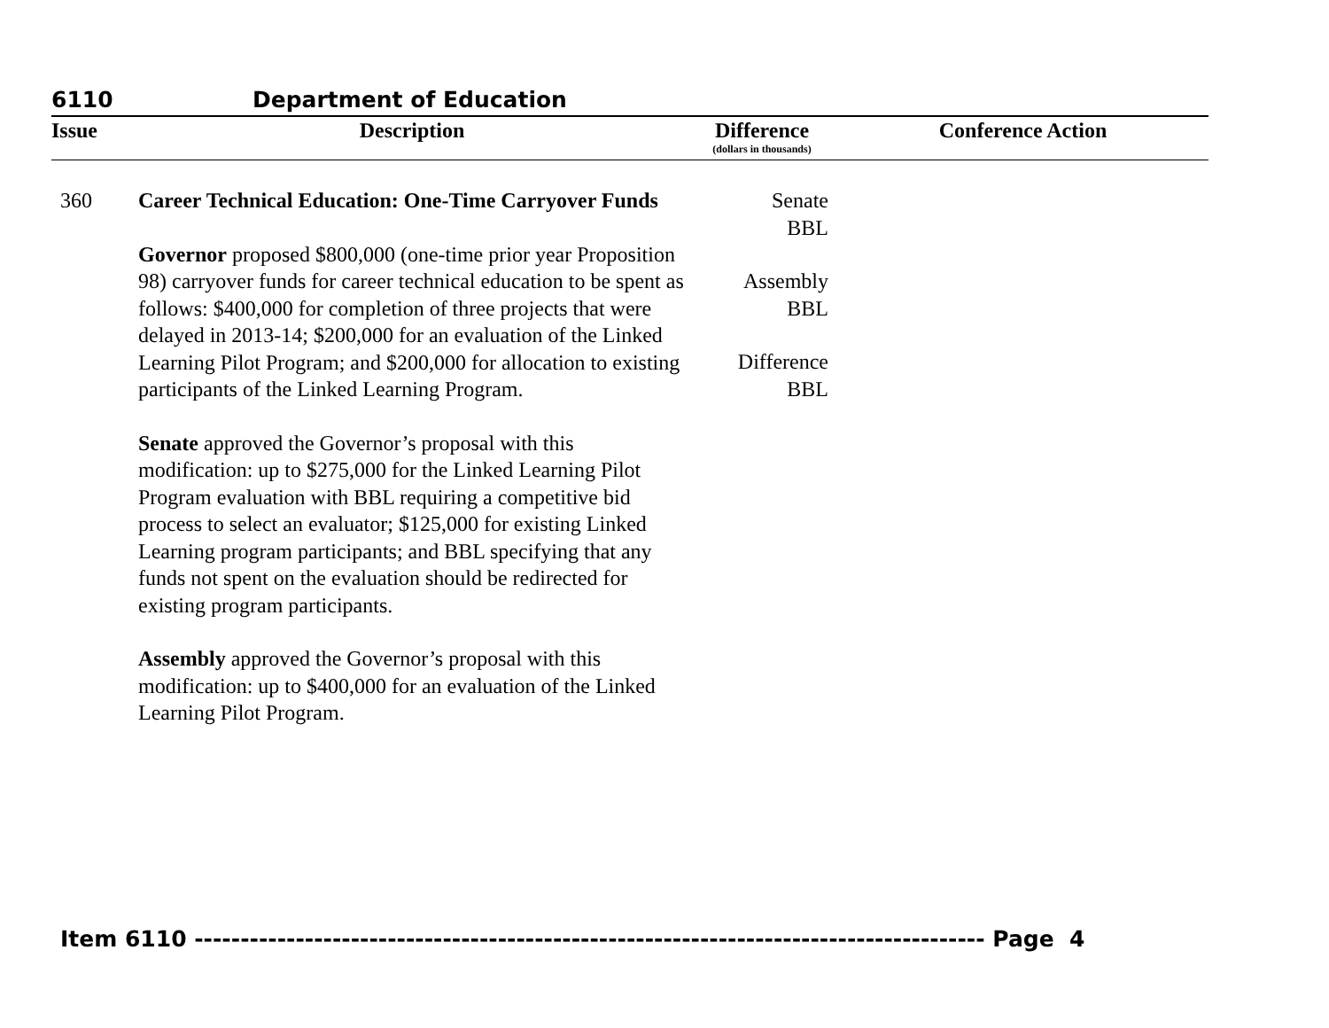6110 Department of Education
| Issue | Description | Difference (dollars in thousands) | Conference Action |
| --- | --- | --- | --- |
| 360 | Career Technical Education: One-Time Carryover Funds Governor proposed $800,000 (one-time prior year Proposition 98) carryover funds for career technical education to be spent as follows: $400,000 for completion of three projects that were delayed in 2013-14; $200,000 for an evaluation of the Linked Learning Pilot Program; and $200,000 for allocation to existing participants of the Linked Learning Program. Senate approved the Governor’s proposal with this modification: up to $275,000 for the Linked Learning Pilot Program evaluation with BBL requiring a competitive bid process to select an evaluator; $125,000 for existing Linked Learning program participants; and BBL specifying that any funds not spent on the evaluation should be redirected for existing program participants. Assembly approved the Governor’s proposal with this modification: up to $400,000 for an evaluation of the Linked Learning Pilot Program. | Senate BBL Assembly BBL Difference BBL | |
Item 6110 -------------------------------------------------------------------------------------- Page 4